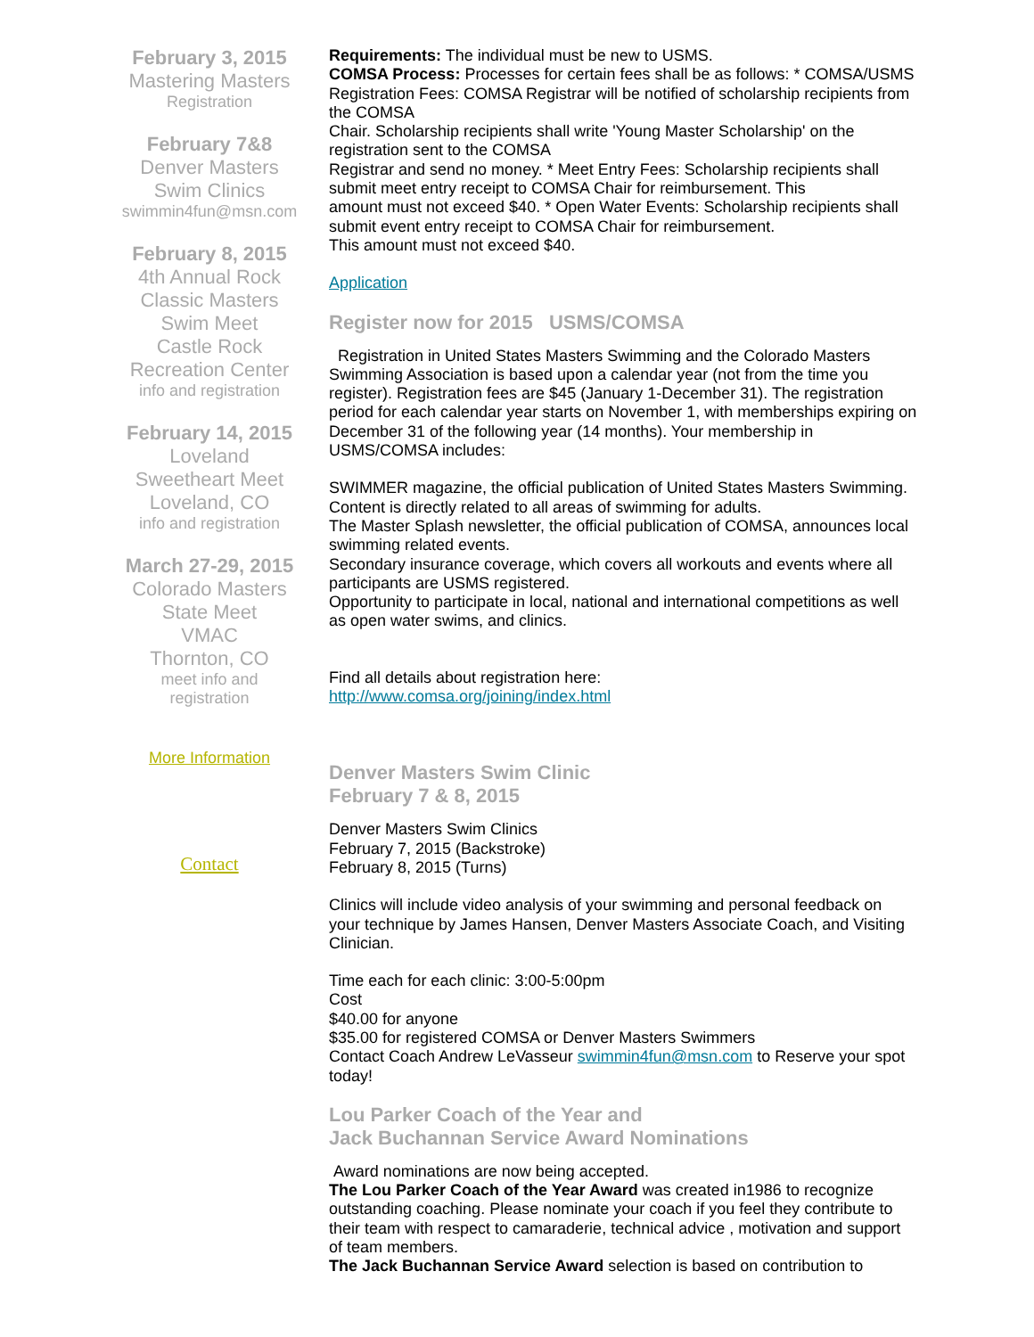February 3, 2015
Mastering Masters
Registration
February 7&8
Denver Masters
Swim Clinics
swimmin4fun@msn.com
February 8, 2015
4th Annual Rock
Classic Masters
Swim Meet
Castle Rock
Recreation Center
info and registration
February 14, 2015
Loveland
Sweetheart Meet
Loveland, CO
info and registration
March 27-29, 2015
Colorado Masters
State Meet
VMAC
Thornton, CO
meet info and
registration
More Information
Contact
Requirements: The individual must be new to USMS.
COMSA Process: Processes for certain fees shall be as follows: * COMSA/USMS Registration Fees: COMSA Registrar will be notified of scholarship recipients from the COMSA
Chair. Scholarship recipients shall write 'Young Master Scholarship' on the registration sent to the COMSA
Registrar and send no money. * Meet Entry Fees: Scholarship recipients shall submit meet entry receipt to COMSA Chair for reimbursement. This
amount must not exceed $40. * Open Water Events: Scholarship recipients shall submit event entry receipt to COMSA Chair for reimbursement.
This amount must not exceed $40.
Application
Register now for 2015 USMS/COMSA
Registration in United States Masters Swimming and the Colorado Masters Swimming Association is based upon a calendar year (not from the time you register). Registration fees are $45 (January 1-December 31). The registration period for each calendar year starts on November 1, with memberships expiring on December 31 of the following year (14 months). Your membership in USMS/COMSA includes:
SWIMMER magazine, the official publication of United States Masters Swimming. Content is directly related to all areas of swimming for adults.
The Master Splash newsletter, the official publication of COMSA, announces local swimming related events.
Secondary insurance coverage, which covers all workouts and events where all participants are USMS registered.
Opportunity to participate in local, national and international competitions as well as open water swims, and clinics.
Find all details about registration here:
http://www.comsa.org/joining/index.html
Denver Masters Swim Clinic
February 7 & 8, 2015
Denver Masters Swim Clinics
February 7, 2015 (Backstroke)
February 8, 2015 (Turns)
Clinics will include video analysis of your swimming and personal feedback on your technique by James Hansen, Denver Masters Associate Coach, and Visiting Clinician.
Time each for each clinic: 3:00-5:00pm
Cost
$40.00 for anyone
$35.00 for registered COMSA or Denver Masters Swimmers
Contact Coach Andrew LeVasseur swimmin4fun@msn.com to Reserve your spot today!
Lou Parker Coach of the Year and
Jack Buchannan Service Award Nominations
Award nominations are now being accepted.
The Lou Parker Coach of the Year Award was created in1986 to recognize outstanding coaching. Please nominate your coach if you feel they contribute to their team with respect to camaraderie, technical advice , motivation and support of team members.
The Jack Buchannan Service Award selection is based on contribution to